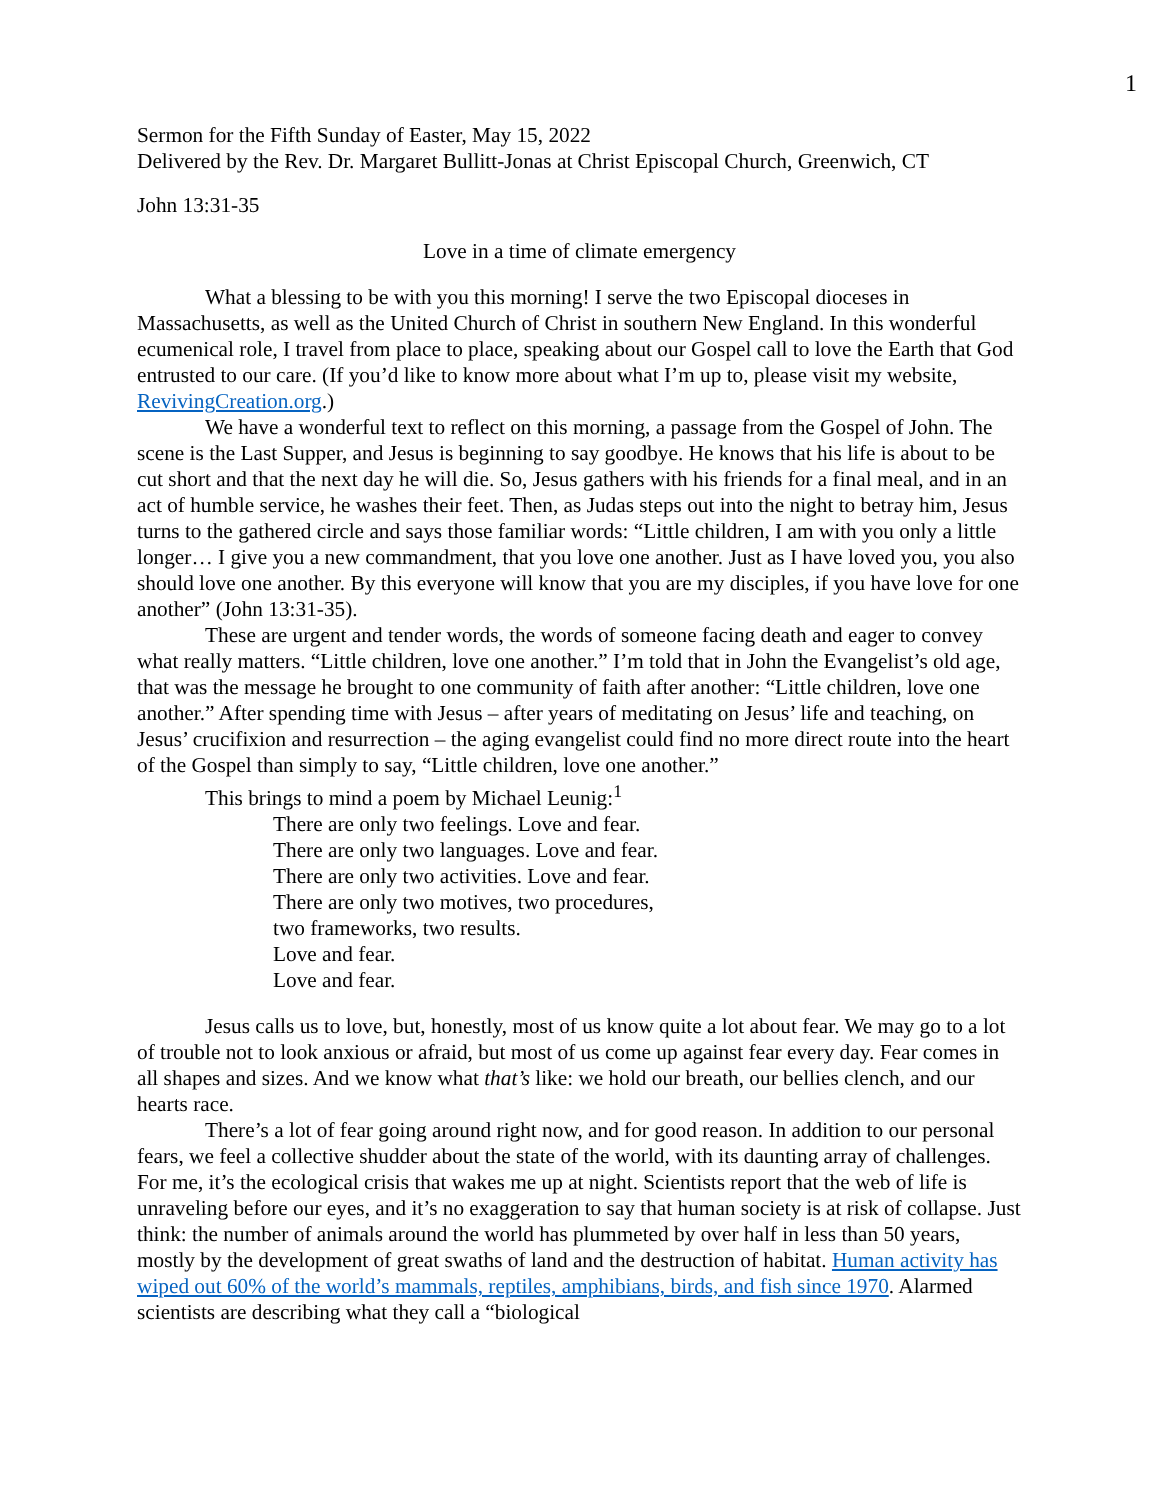1
Sermon for the Fifth Sunday of Easter, May 15, 2022
Delivered by the Rev. Dr. Margaret Bullitt-Jonas at Christ Episcopal Church, Greenwich, CT
John 13:31-35
Love in a time of climate emergency
What a blessing to be with you this morning! I serve the two Episcopal dioceses in Massachusetts, as well as the United Church of Christ in southern New England. In this wonderful ecumenical role, I travel from place to place, speaking about our Gospel call to love the Earth that God entrusted to our care. (If you’d like to know more about what I’m up to, please visit my website, RevivingCreation.org.)
We have a wonderful text to reflect on this morning, a passage from the Gospel of John. The scene is the Last Supper, and Jesus is beginning to say goodbye. He knows that his life is about to be cut short and that the next day he will die. So, Jesus gathers with his friends for a final meal, and in an act of humble service, he washes their feet. Then, as Judas steps out into the night to betray him, Jesus turns to the gathered circle and says those familiar words: “Little children, I am with you only a little longer… I give you a new commandment, that you love one another. Just as I have loved you, you also should love one another. By this everyone will know that you are my disciples, if you have love for one another” (John 13:31-35).
These are urgent and tender words, the words of someone facing death and eager to convey what really matters. “Little children, love one another.” I’m told that in John the Evangelist’s old age, that was the message he brought to one community of faith after another: “Little children, love one another.” After spending time with Jesus – after years of meditating on Jesus’ life and teaching, on Jesus’ crucifixion and resurrection – the aging evangelist could find no more direct route into the heart of the Gospel than simply to say, “Little children, love one another.”
This brings to mind a poem by Michael Leunig:<sup>1</sup>
There are only two feelings. Love and fear.
There are only two languages. Love and fear.
There are only two activities. Love and fear.
There are only two motives, two procedures,
two frameworks, two results.
Love and fear.
Love and fear.
Jesus calls us to love, but, honestly, most of us know quite a lot about fear. We may go to a lot of trouble not to look anxious or afraid, but most of us come up against fear every day. Fear comes in all shapes and sizes. And we know what that’s like: we hold our breath, our bellies clench, and our hearts race.
There’s a lot of fear going around right now, and for good reason. In addition to our personal fears, we feel a collective shudder about the state of the world, with its daunting array of challenges. For me, it’s the ecological crisis that wakes me up at night. Scientists report that the web of life is unraveling before our eyes, and it’s no exaggeration to say that human society is at risk of collapse. Just think: the number of animals around the world has plummeted by over half in less than 50 years, mostly by the development of great swaths of land and the destruction of habitat. Human activity has wiped out 60% of the world’s mammals, reptiles, amphibians, birds, and fish since 1970. Alarmed scientists are describing what they call a “biological